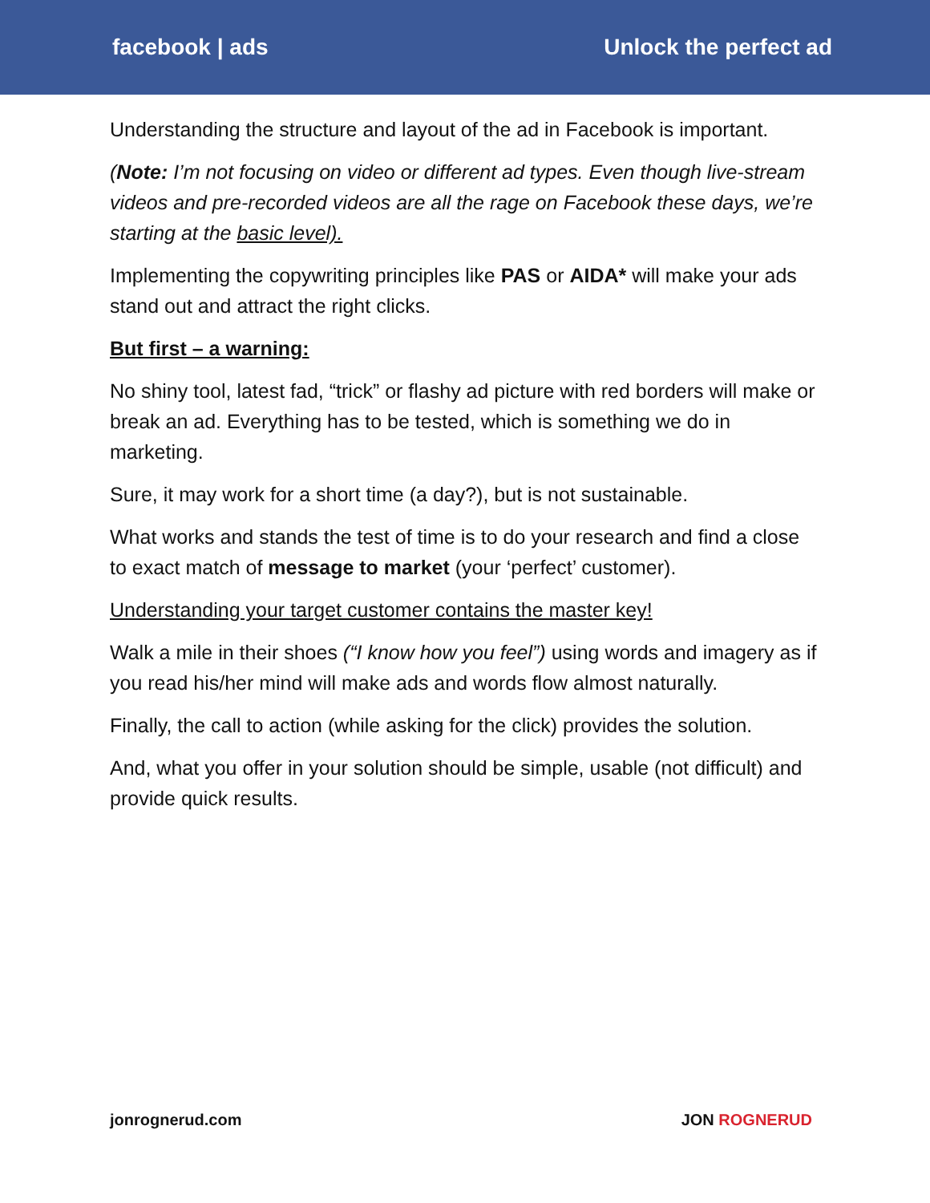facebook | ads Unlock the perfect ad
Understanding the structure and layout of the ad in Facebook is important.
(Note: I’m not focusing on video or different ad types. Even though live-stream videos and pre-recorded videos are all the rage on Facebook these days, we’re starting at the basic level).
Implementing the copywriting principles like PAS or AIDA* will make your ads stand out and attract the right clicks.
But first – a warning:
No shiny tool, latest fad, “trick” or flashy ad picture with red borders will make or break an ad. Everything has to be tested, which is something we do in marketing.
Sure, it may work for a short time (a day?), but is not sustainable.
What works and stands the test of time is to do your research and find a close to exact match of message to market (your ‘perfect’ customer).
Understanding your target customer contains the master key!
Walk a mile in their shoes (“I know how you feel”) using words and imagery as if you read his/her mind will make ads and words flow almost naturally.
Finally, the call to action (while asking for the click) provides the solution.
And, what you offer in your solution should be simple, usable (not difficult) and provide quick results.
jonrognerud.com JON ROGNERUD